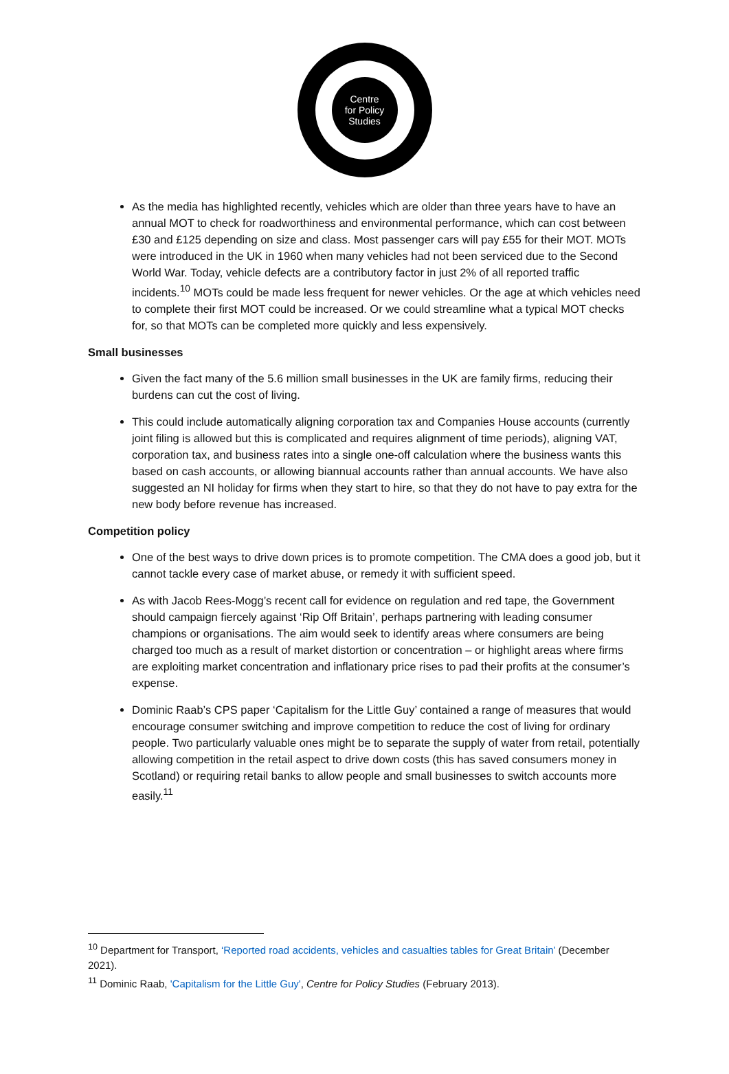Centre
for Policy
Studies
As the media has highlighted recently, vehicles which are older than three years have to have an annual MOT to check for roadworthiness and environmental performance, which can cost between £30 and £125 depending on size and class. Most passenger cars will pay £55 for their MOT. MOTs were introduced in the UK in 1960 when many vehicles had not been serviced due to the Second World War. Today, vehicle defects are a contributory factor in just 2% of all reported traffic incidents.<sup>10</sup> MOTs could be made less frequent for newer vehicles. Or the age at which vehicles need to complete their first MOT could be increased. Or we could streamline what a typical MOT checks for, so that MOTs can be completed more quickly and less expensively.
Small businesses
Given the fact many of the 5.6 million small businesses in the UK are family firms, reducing their burdens can cut the cost of living.
This could include automatically aligning corporation tax and Companies House accounts (currently joint filing is allowed but this is complicated and requires alignment of time periods), aligning VAT, corporation tax, and business rates into a single one-off calculation where the business wants this based on cash accounts, or allowing biannual accounts rather than annual accounts. We have also suggested an NI holiday for firms when they start to hire, so that they do not have to pay extra for the new body before revenue has increased.
Competition policy
One of the best ways to drive down prices is to promote competition. The CMA does a good job, but it cannot tackle every case of market abuse, or remedy it with sufficient speed.
As with Jacob Rees-Mogg’s recent call for evidence on regulation and red tape, the Government should campaign fiercely against ‘Rip Off Britain’, perhaps partnering with leading consumer champions or organisations. The aim would seek to identify areas where consumers are being charged too much as a result of market distortion or concentration – or highlight areas where firms are exploiting market concentration and inflationary price rises to pad their profits at the consumer’s expense.
Dominic Raab’s CPS paper ‘Capitalism for the Little Guy’ contained a range of measures that would encourage consumer switching and improve competition to reduce the cost of living for ordinary people. Two particularly valuable ones might be to separate the supply of water from retail, potentially allowing competition in the retail aspect to drive down costs (this has saved consumers money in Scotland) or requiring retail banks to allow people and small businesses to switch accounts more easily.<sup>11</sup>
<sup>10</sup> Department for Transport, ‘Reported road accidents, vehicles and casualties tables for Great Britain’ (December 2021).
<sup>11</sup> Dominic Raab, 'Capitalism for the Little Guy', Centre for Policy Studies (February 2013).